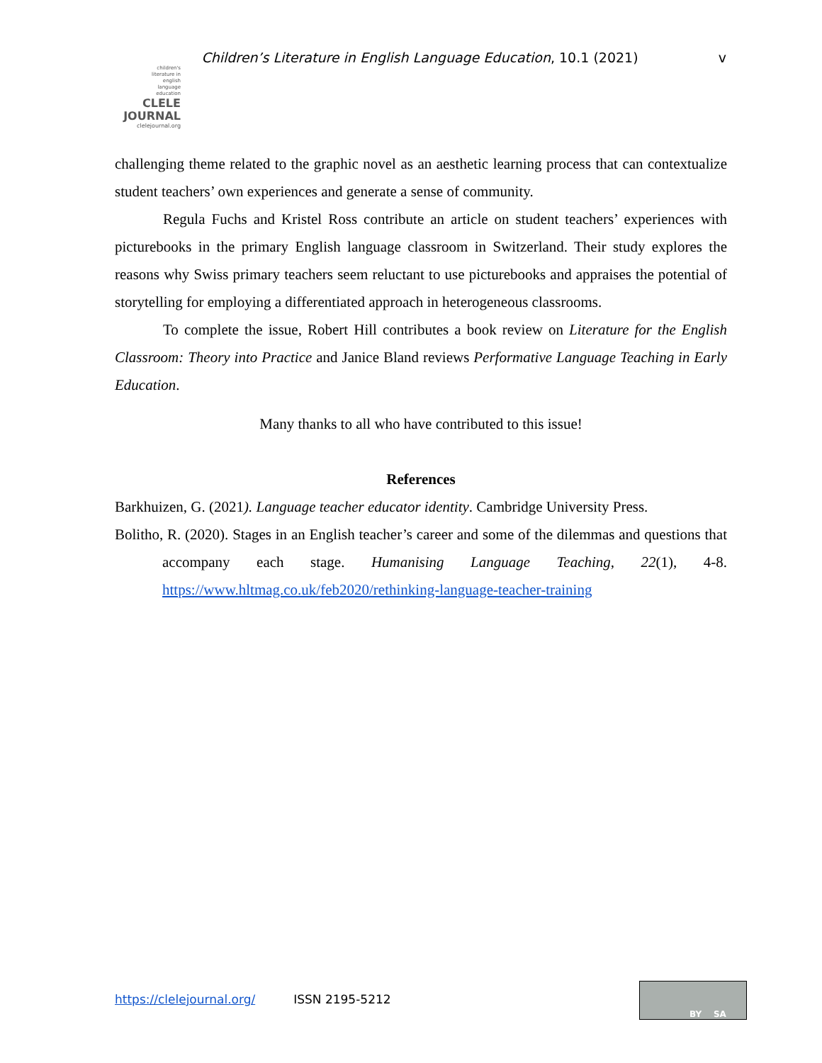Children’s Literature in English Language Education, 10.1 (2021) v
children's
literature in
english
language
education
CLELE
JOURNAL
clelejournal.org
challenging theme related to the graphic novel as an aesthetic learning process that can contextualize student teachers’ own experiences and generate a sense of community.
Regula Fuchs and Kristel Ross contribute an article on student teachers’ experiences with picturebooks in the primary English language classroom in Switzerland. Their study explores the reasons why Swiss primary teachers seem reluctant to use picturebooks and appraises the potential of storytelling for employing a differentiated approach in heterogeneous classrooms.
To complete the issue, Robert Hill contributes a book review on Literature for the English Classroom: Theory into Practice and Janice Bland reviews Performative Language Teaching in Early Education.
Many thanks to all who have contributed to this issue!
References
Barkhuizen, G. (2021). Language teacher educator identity. Cambridge University Press.
Bolitho, R. (2020). Stages in an English teacher’s career and some of the dilemmas and questions that accompany each stage. Humanising Language Teaching, 22(1), 4-8. https://www.hltmag.co.uk/feb2020/rethinking-language-teacher-training
https://clelejournal.org/ ISSN 2195-5212
BY SA